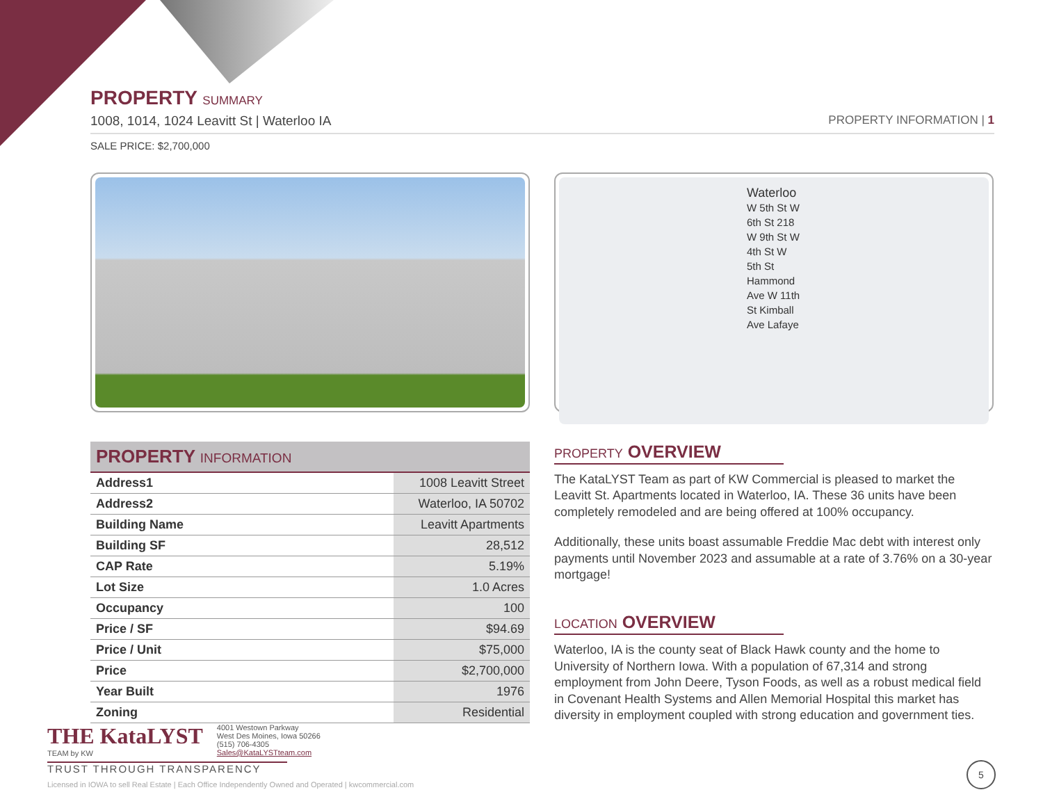PROPERTY SUMMARY
1008, 1014, 1024 Leavitt St | Waterloo IA PROPERTY INFORMATION | 1
SALE PRICE: $2,700,000
| PROPERTY INFORMATION | |
| --- | --- |
| Address1 | 1008 Leavitt Street |
| Address2 | Waterloo, IA 50702 |
| Building Name | Leavitt Apartments |
| Building SF | 28,512 |
| CAP Rate | 5.19% |
| Lot Size | 1.0 Acres |
| Occupancy | 100 |
| Price / SF | $94.69 |
| Price / Unit | $75,000 |
| Price | $2,700,000 |
| Year Built | 1976 |
| Zoning | Residential |
Waterloo
W 5th St W 6th St 218 W 9th St W 4th St W 5th St Hammond Ave W 11th St Kimball Ave Lafaye
PROPERTY OVERVIEW
The KataLYST Team as part of KW Commercial is pleased to market the Leavitt St. Apartments located in Waterloo, IA. These 36 units have been completely remodeled and are being offered at 100% occupancy.
Additionally, these units boast assumable Freddie Mac debt with interest only payments until November 2023 and assumable at a rate of 3.76% on a 30-year mortgage!
LOCATION OVERVIEW
Waterloo, IA is the county seat of Black Hawk county and the home to University of Northern Iowa. With a population of 67,314 and strong employment from John Deere, Tyson Foods, as well as a robust medical field in Covenant Health Systems and Allen Memorial Hospital this market has diversity in employment coupled with strong education and government ties.
THE KataLYST
TEAM by KW
4001 Westown Parkway
West Des Moines, Iowa 50266
(515) 706-4305
Sales@KataLYSTteam.com
TRUST THROUGH TRANSPARENCY
Licensed in IOWA to sell Real Estate | Each Office Independently Owned and Operated | kwcommercial.com
5